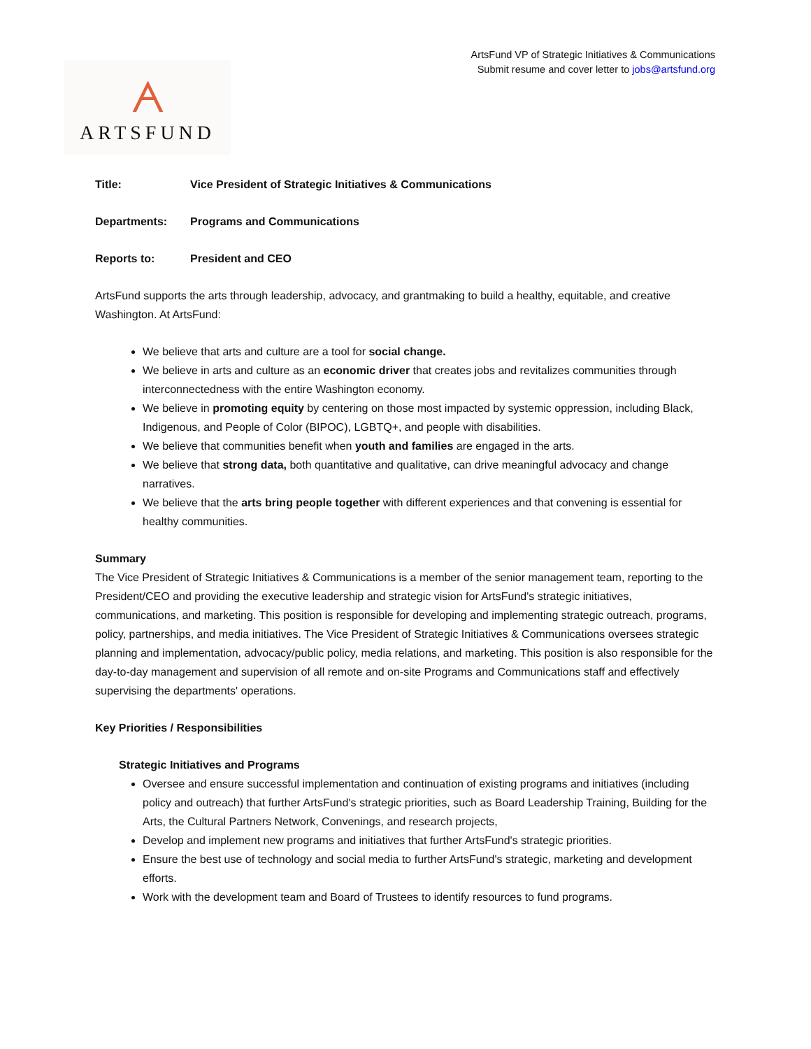ArtsFund VP of Strategic Initiatives & Communications
Submit resume and cover letter to jobs@artsfund.org
ᗅ
ARTSFUND
Title: Vice President of Strategic Initiatives & Communications
Departments: Programs and Communications
Reports to: President and CEO
ArtsFund supports the arts through leadership, advocacy, and grantmaking to build a healthy, equitable, and creative Washington. At ArtsFund:
We believe that arts and culture are a tool for social change.
We believe in arts and culture as an economic driver that creates jobs and revitalizes communities through interconnectedness with the entire Washington economy.
We believe in promoting equity by centering on those most impacted by systemic oppression, including Black, Indigenous, and People of Color (BIPOC), LGBTQ+, and people with disabilities.
We believe that communities benefit when youth and families are engaged in the arts.
We believe that strong data, both quantitative and qualitative, can drive meaningful advocacy and change narratives.
We believe that the arts bring people together with different experiences and that convening is essential for healthy communities.
Summary
The Vice President of Strategic Initiatives & Communications is a member of the senior management team, reporting to the President/CEO and providing the executive leadership and strategic vision for ArtsFund's strategic initiatives, communications, and marketing. This position is responsible for developing and implementing strategic outreach, programs, policy, partnerships, and media initiatives. The Vice President of Strategic Initiatives & Communications oversees strategic planning and implementation, advocacy/public policy, media relations, and marketing. This position is also responsible for the day-to-day management and supervision of all remote and on-site Programs and Communications staff and effectively supervising the departments' operations.
Key Priorities / Responsibilities
Strategic Initiatives and Programs
Oversee and ensure successful implementation and continuation of existing programs and initiatives (including policy and outreach) that further ArtsFund's strategic priorities, such as Board Leadership Training, Building for the Arts, the Cultural Partners Network, Convenings, and research projects,
Develop and implement new programs and initiatives that further ArtsFund's strategic priorities.
Ensure the best use of technology and social media to further ArtsFund's strategic, marketing and development efforts.
Work with the development team and Board of Trustees to identify resources to fund programs.